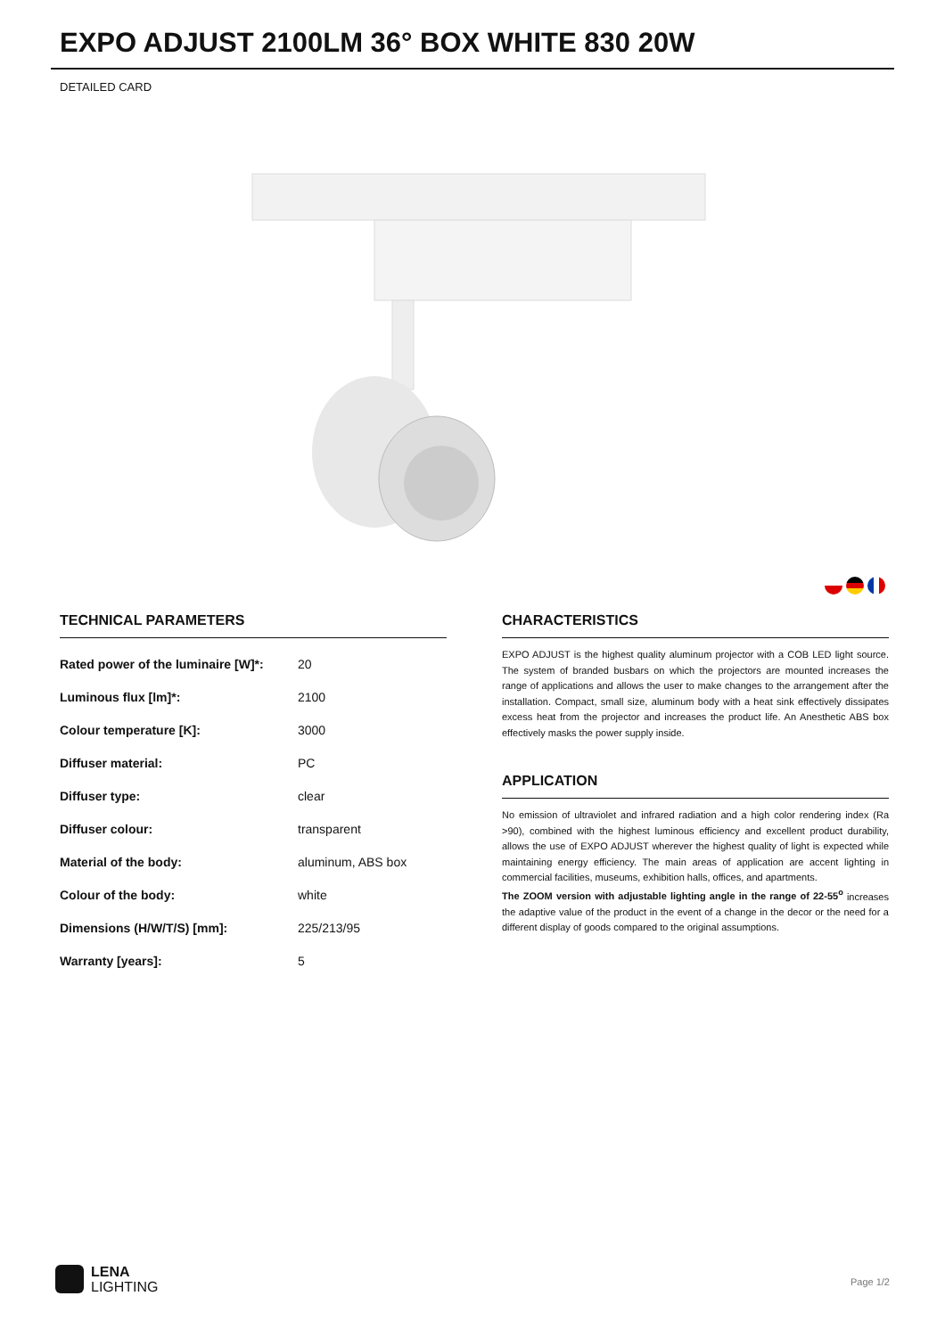EXPO ADJUST 2100LM 36° BOX WHITE 830 20W
DETAILED CARD
TECHNICAL PARAMETERS
| Rated power of the luminaire [W]*: | 20 |
| Luminous flux [lm]*: | 2100 |
| Colour temperature [K]: | 3000 |
| Diffuser material: | PC |
| Diffuser type: | clear |
| Diffuser colour: | transparent |
| Material of the body: | aluminum, ABS box |
| Colour of the body: | white |
| Dimensions (H/W/T/S) [mm]: | 225/213/95 |
| Warranty [years]: | 5 |
CHARACTERISTICS
EXPO ADJUST is the highest quality aluminum projector with a COB LED light source. The system of branded busbars on which the projectors are mounted increases the range of applications and allows the user to make changes to the arrangement after the installation. Compact, small size, aluminum body with a heat sink effectively dissipates excess heat from the projector and increases the product life. An Anesthetic ABS box effectively masks the power supply inside.
APPLICATION
No emission of ultraviolet and infrared radiation and a high color rendering index (Ra >90), combined with the highest luminous efficiency and excellent product durability, allows the use of EXPO ADJUST wherever the highest quality of light is expected while maintaining energy efficiency. The main areas of application are accent lighting in commercial facilities, museums, exhibition halls, offices, and apartments.
The ZOOM version with adjustable lighting angle in the range of 22-55<sup>o</sup> increases the adaptive value of the product in the event of a change in the decor or the need for a different display of goods compared to the original assumptions.
LENA
LIGHTING
Page 1/2